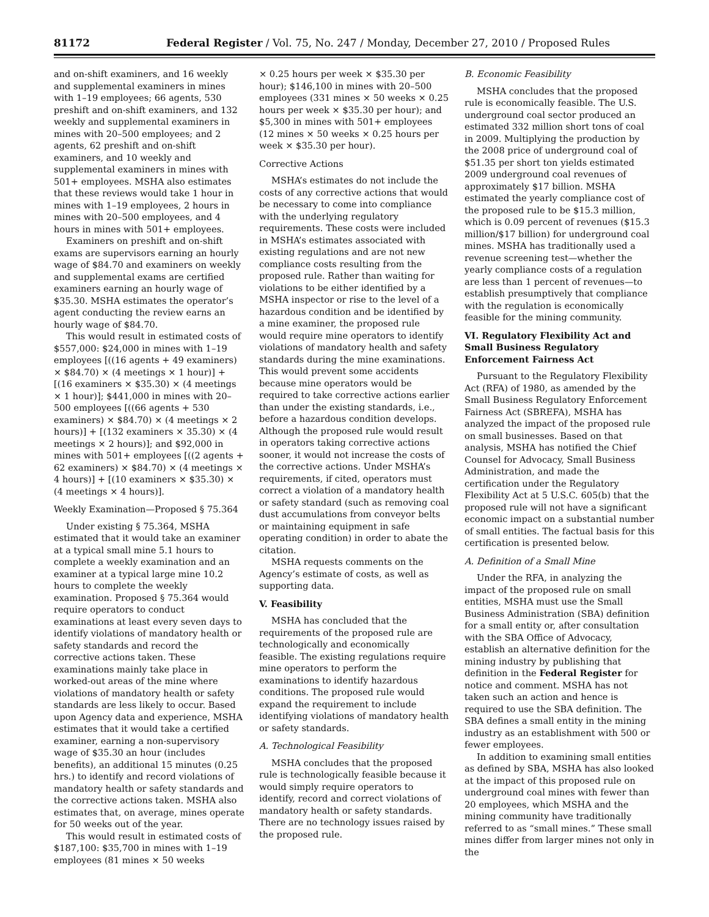81172 Federal Register / Vol. 75, No. 247 / Monday, December 27, 2010 / Proposed Rules
and on-shift examiners, and 16 weekly and supplemental examiners in mines with 1–19 employees; 66 agents, 530 preshift and on-shift examiners, and 132 weekly and supplemental examiners in mines with 20–500 employees; and 2 agents, 62 preshift and on-shift examiners, and 10 weekly and supplemental examiners in mines with 501+ employees. MSHA also estimates that these reviews would take 1 hour in mines with 1–19 employees, 2 hours in mines with 20–500 employees, and 4 hours in mines with 501+ employees.
Examiners on preshift and on-shift exams are supervisors earning an hourly wage of $84.70 and examiners on weekly and supplemental exams are certified examiners earning an hourly wage of $35.30. MSHA estimates the operator’s agent conducting the review earns an hourly wage of $84.70.
This would result in estimated costs of $557,000: $24,000 in mines with 1–19 employees [((16 agents + 49 examiners) × $84.70) × (4 meetings × 1 hour)] + [(16 examiners × $35.30) × (4 meetings × 1 hour)]; $441,000 in mines with 20–500 employees [((66 agents + 530 examiners) × $84.70) × (4 meetings × 2 hours)] + [(132 examiners × 35.30) × (4 meetings × 2 hours)]; and $92,000 in mines with 501+ employees [((2 agents + 62 examiners) × $84.70) × (4 meetings × 4 hours)] + [(10 examiners × $35.30) × (4 meetings × 4 hours)].
Weekly Examination—Proposed § 75.364
Under existing § 75.364, MSHA estimated that it would take an examiner at a typical small mine 5.1 hours to complete a weekly examination and an examiner at a typical large mine 10.2 hours to complete the weekly examination. Proposed § 75.364 would require operators to conduct examinations at least every seven days to identify violations of mandatory health or safety standards and record the corrective actions taken. These examinations mainly take place in worked-out areas of the mine where violations of mandatory health or safety standards are less likely to occur. Based upon Agency data and experience, MSHA estimates that it would take a certified examiner, earning a non-supervisory wage of $35.30 an hour (includes benefits), an additional 15 minutes (0.25 hrs.) to identify and record violations of mandatory health or safety standards and the corrective actions taken. MSHA also estimates that, on average, mines operate for 50 weeks out of the year.
This would result in estimated costs of $187,100: $35,700 in mines with 1–19 employees (81 mines × 50 weeks
× 0.25 hours per week × $35.30 per hour); $146,100 in mines with 20–500 employees (331 mines × 50 weeks × 0.25 hours per week × $35.30 per hour); and $5,300 in mines with 501+ employees (12 mines × 50 weeks × 0.25 hours per week × $35.30 per hour).
Corrective Actions
MSHA’s estimates do not include the costs of any corrective actions that would be necessary to come into compliance with the underlying regulatory requirements. These costs were included in MSHA’s estimates associated with existing regulations and are not new compliance costs resulting from the proposed rule. Rather than waiting for violations to be either identified by a MSHA inspector or rise to the level of a hazardous condition and be identified by a mine examiner, the proposed rule would require mine operators to identify violations of mandatory health and safety standards during the mine examinations. This would prevent some accidents because mine operators would be required to take corrective actions earlier than under the existing standards, i.e., before a hazardous condition develops. Although the proposed rule would result in operators taking corrective actions sooner, it would not increase the costs of the corrective actions. Under MSHA’s requirements, if cited, operators must correct a violation of a mandatory health or safety standard (such as removing coal dust accumulations from conveyor belts or maintaining equipment in safe operating condition) in order to abate the citation.
MSHA requests comments on the Agency’s estimate of costs, as well as supporting data.
V. Feasibility
MSHA has concluded that the requirements of the proposed rule are technologically and economically feasible. The existing regulations require mine operators to perform the examinations to identify hazardous conditions. The proposed rule would expand the requirement to include identifying violations of mandatory health or safety standards.
A. Technological Feasibility
MSHA concludes that the proposed rule is technologically feasible because it would simply require operators to identify, record and correct violations of mandatory health or safety standards. There are no technology issues raised by the proposed rule.
B. Economic Feasibility
MSHA concludes that the proposed rule is economically feasible. The U.S. underground coal sector produced an estimated 332 million short tons of coal in 2009. Multiplying the production by the 2008 price of underground coal of $51.35 per short ton yields estimated 2009 underground coal revenues of approximately $17 billion. MSHA estimated the yearly compliance cost of the proposed rule to be $15.3 million, which is 0.09 percent of revenues ($15.3 million/$17 billion) for underground coal mines. MSHA has traditionally used a revenue screening test—whether the yearly compliance costs of a regulation are less than 1 percent of revenues—to establish presumptively that compliance with the regulation is economically feasible for the mining community.
VI. Regulatory Flexibility Act and Small Business Regulatory Enforcement Fairness Act
Pursuant to the Regulatory Flexibility Act (RFA) of 1980, as amended by the Small Business Regulatory Enforcement Fairness Act (SBREFA), MSHA has analyzed the impact of the proposed rule on small businesses. Based on that analysis, MSHA has notified the Chief Counsel for Advocacy, Small Business Administration, and made the certification under the Regulatory Flexibility Act at 5 U.S.C. 605(b) that the proposed rule will not have a significant economic impact on a substantial number of small entities. The factual basis for this certification is presented below.
A. Definition of a Small Mine
Under the RFA, in analyzing the impact of the proposed rule on small entities, MSHA must use the Small Business Administration (SBA) definition for a small entity or, after consultation with the SBA Office of Advocacy, establish an alternative definition for the mining industry by publishing that definition in the Federal Register for notice and comment. MSHA has not taken such an action and hence is required to use the SBA definition. The SBA defines a small entity in the mining industry as an establishment with 500 or fewer employees.
In addition to examining small entities as defined by SBA, MSHA has also looked at the impact of this proposed rule on underground coal mines with fewer than 20 employees, which MSHA and the mining community have traditionally referred to as “small mines.” These small mines differ from larger mines not only in the